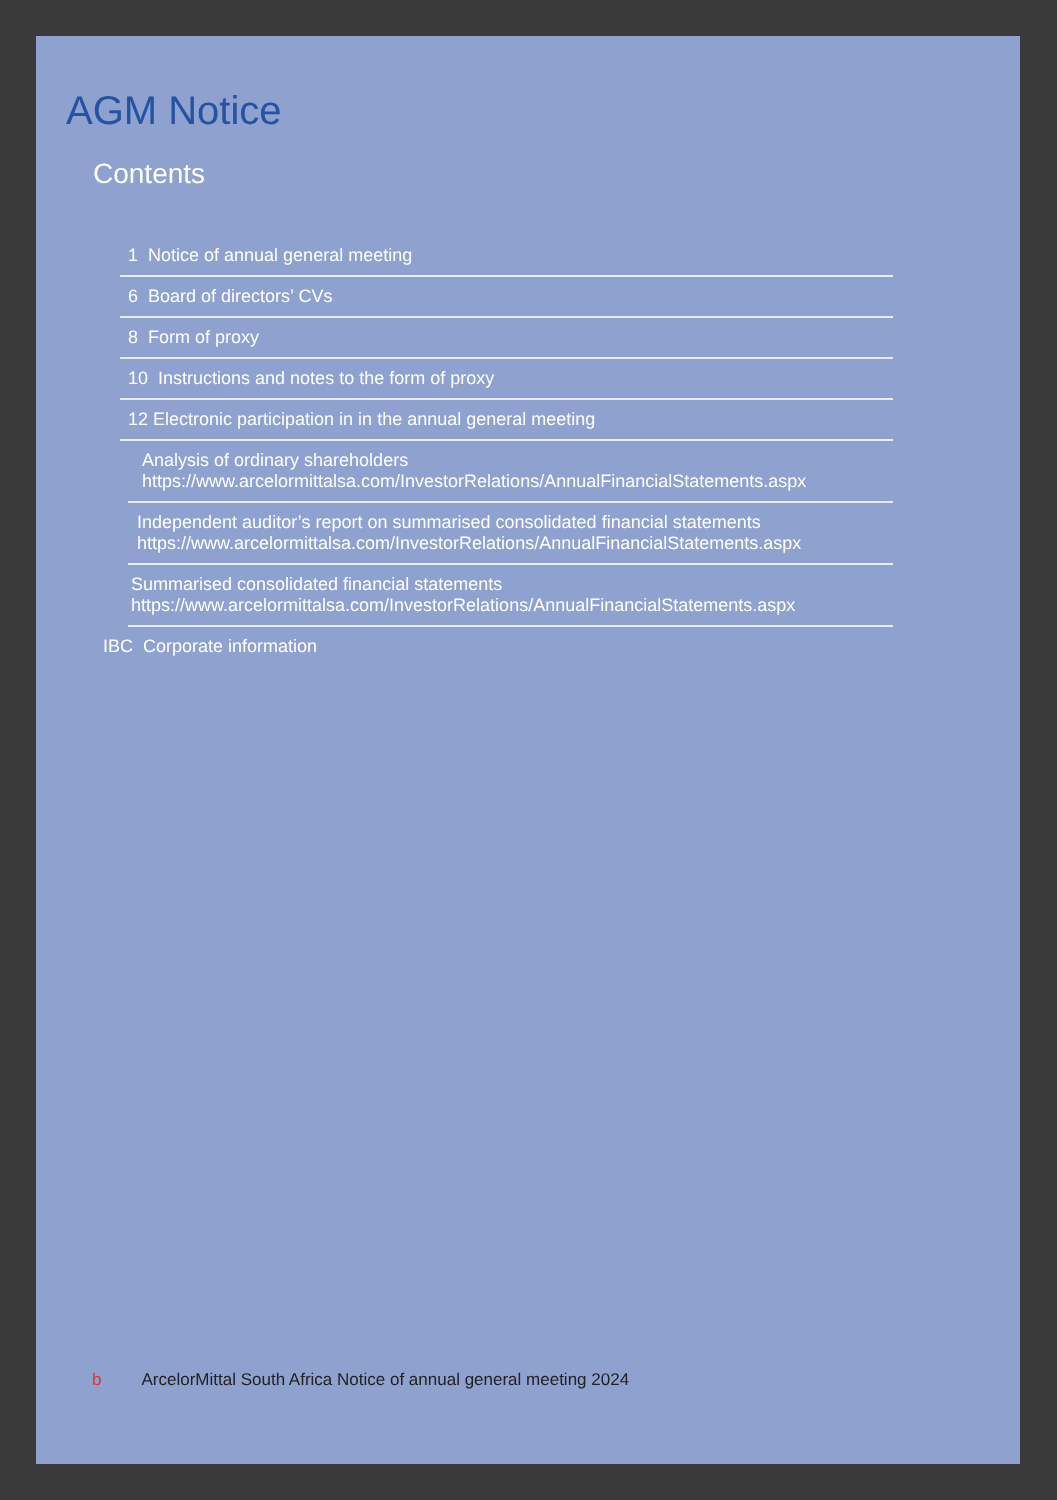AGM Notice
Contents
1 Notice of annual general meeting
6 Board of directors’ CVs
8 Form of proxy
10 Instructions and notes to the form of proxy
12 Electronic participation in in the annual general meeting
Analysis of ordinary shareholders
https://www.arcelormittalsa.com/InvestorRelations/AnnualFinancialStatements.aspx
Independent auditor’s report on summarised consolidated financial statements
https://www.arcelormittalsa.com/InvestorRelations/AnnualFinancialStatements.aspx
Summarised consolidated financial statements
https://www.arcelormittalsa.com/InvestorRelations/AnnualFinancialStatements.aspx
IBC Corporate information
b ArcelorMittal South Africa Notice of annual general meeting 2024